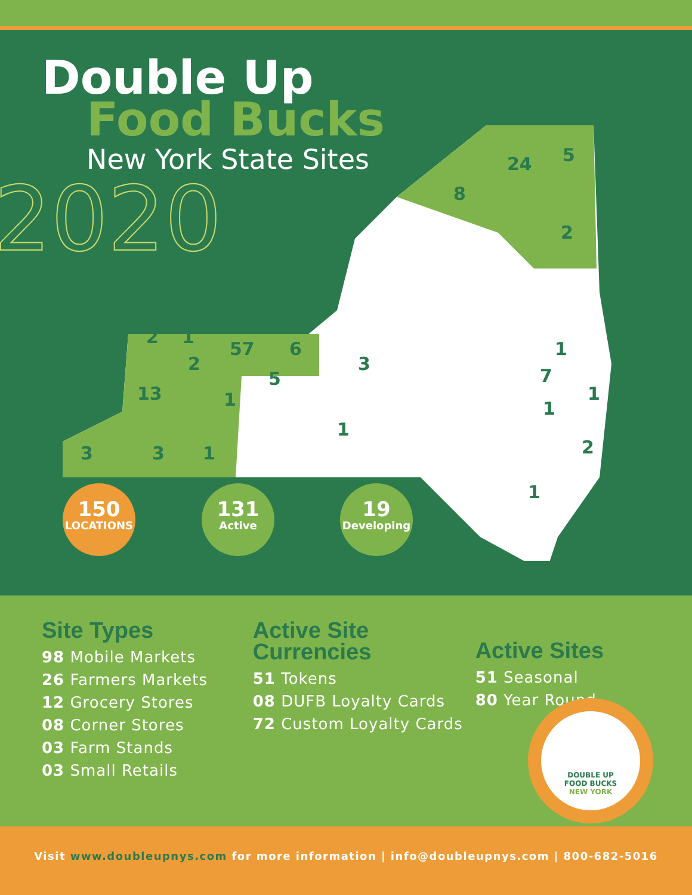Double Up
Food Bucks
New York State Sites
2020
8
24
5
2
2
1
57
6
2
13
1
5
3
1
3
3
1
1
7
1
1
2
1
150
LOCATIONS
131
Active
19
Developing
Site Types
98 Mobile Markets
26 Farmers Markets
12 Grocery Stores
08 Corner Stores
03 Farm Stands
03 Small Retails
Active Site
Currencies
51 Tokens
08 DUFB Loyalty Cards
72 Custom Loyalty Cards
Active Sites
51 Seasonal
80 Year Round
DOUBLE UP
FOOD BUCKS
NEW YORK
Visit www.doubleupnys.com for more information | info@doubleupnys.com | 800-682-5016